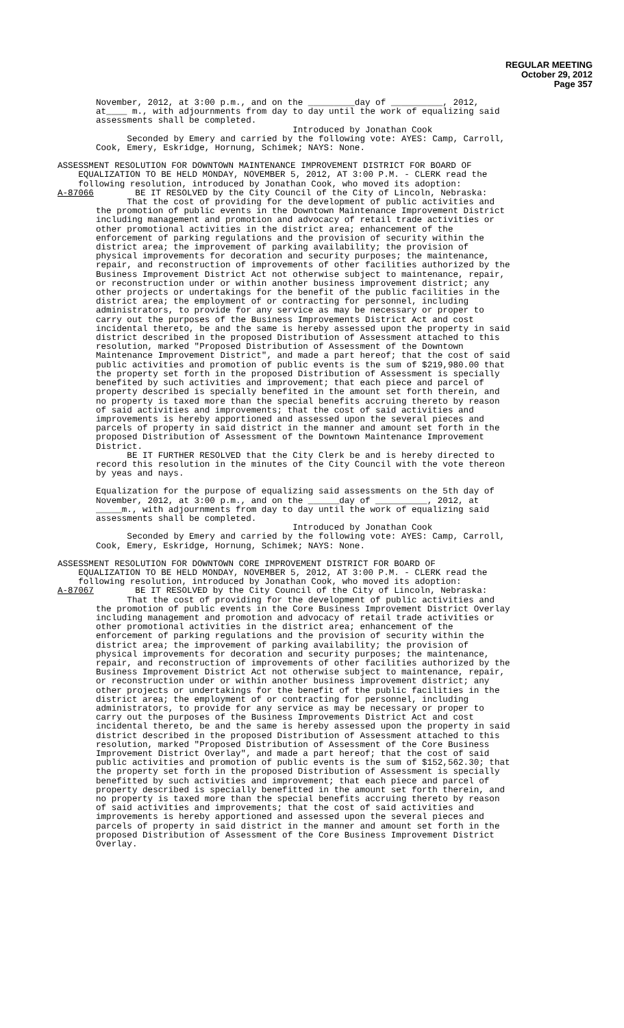REGULAR MEETING
October 29, 2012
Page 357
November, 2012, at 3:00 p.m., and on the _________day of __________, 2012, at____ m., with adjournments from day to day until the work of equalizing said assessments shall be completed.
Introduced by Jonathan Cook Seconded by Emery and carried by the following vote: AYES: Camp, Carroll, Cook, Emery, Eskridge, Hornung, Schimek; NAYS: None.
ASSESSMENT RESOLUTION FOR DOWNTOWN MAINTENANCE IMPROVEMENT DISTRICT FOR BOARD OF EQUALIZATION TO BE HELD MONDAY, NOVEMBER 5, 2012, AT 3:00 P.M. - CLERK read the following resolution, introduced by Jonathan Cook, who moved its adoption: A-87066 BE IT RESOLVED by the City Council of the City of Lincoln, Nebraska:
That the cost of providing for the development of public activities and the promotion of public events in the Downtown Maintenance Improvement District including management and promotion and advocacy of retail trade activities or other promotional activities in the district area; enhancement of the enforcement of parking regulations and the provision of security within the district area; the improvement of parking availability; the provision of physical improvements for decoration and security purposes; the maintenance, repair, and reconstruction of improvements of other facilities authorized by the Business Improvement District Act not otherwise subject to maintenance, repair, or reconstruction under or within another business improvement district; any other projects or undertakings for the benefit of the public facilities in the district area; the employment of or contracting for personnel, including administrators, to provide for any service as may be necessary or proper to carry out the purposes of the Business Improvements District Act and cost incidental thereto, be and the same is hereby assessed upon the property in said district described in the proposed Distribution of Assessment attached to this resolution, marked "Proposed Distribution of Assessment of the Downtown Maintenance Improvement District", and made a part hereof; that the cost of said public activities and promotion of public events is the sum of $219,980.00 that the property set forth in the proposed Distribution of Assessment is specially benefited by such activities and improvement; that each piece and parcel of property described is specially benefited in the amount set forth therein, and no property is taxed more than the special benefits accruing thereto by reason of said activities and improvements; that the cost of said activities and improvements is hereby apportioned and assessed upon the several pieces and parcels of property in said district in the manner and amount set forth in the proposed Distribution of Assessment of the Downtown Maintenance Improvement District. BE IT FURTHER RESOLVED that the City Clerk be and is hereby directed to record this resolution in the minutes of the City Council with the vote thereon by yeas and nays.
Equalization for the purpose of equalizing said assessments on the 5th day of November, 2012, at 3:00 p.m., and on the ______day of __________, 2012, at _____m., with adjournments from day to day until the work of equalizing said assessments shall be completed. Introduced by Jonathan Cook Seconded by Emery and carried by the following vote: AYES: Camp, Carroll, Cook, Emery, Eskridge, Hornung, Schimek; NAYS: None.
ASSESSMENT RESOLUTION FOR DOWNTOWN CORE IMPROVEMENT DISTRICT FOR BOARD OF EQUALIZATION TO BE HELD MONDAY, NOVEMBER 5, 2012, AT 3:00 P.M. - CLERK read the following resolution, introduced by Jonathan Cook, who moved its adoption: A-87067 BE IT RESOLVED by the City Council of the City of Lincoln, Nebraska:
That the cost of providing for the development of public activities and the promotion of public events in the Core Business Improvement District Overlay including management and promotion and advocacy of retail trade activities or other promotional activities in the district area; enhancement of the enforcement of parking regulations and the provision of security within the district area; the improvement of parking availability; the provision of physical improvements for decoration and security purposes; the maintenance, repair, and reconstruction of improvements of other facilities authorized by the Business Improvement District Act not otherwise subject to maintenance, repair, or reconstruction under or within another business improvement district; any other projects or undertakings for the benefit of the public facilities in the district area; the employment of or contracting for personnel, including administrators, to provide for any service as may be necessary or proper to carry out the purposes of the Business Improvements District Act and cost incidental thereto, be and the same is hereby assessed upon the property in said district described in the proposed Distribution of Assessment attached to this resolution, marked "Proposed Distribution of Assessment of the Core Business Improvement District Overlay", and made a part hereof; that the cost of said public activities and promotion of public events is the sum of $152,562.30; that the property set forth in the proposed Distribution of Assessment is specially benefitted by such activities and improvement; that each piece and parcel of property described is specially benefitted in the amount set forth therein, and no property is taxed more than the special benefits accruing thereto by reason of said activities and improvements; that the cost of said activities and improvements is hereby apportioned and assessed upon the several pieces and parcels of property in said district in the manner and amount set forth in the proposed Distribution of Assessment of the Core Business Improvement District Overlay.